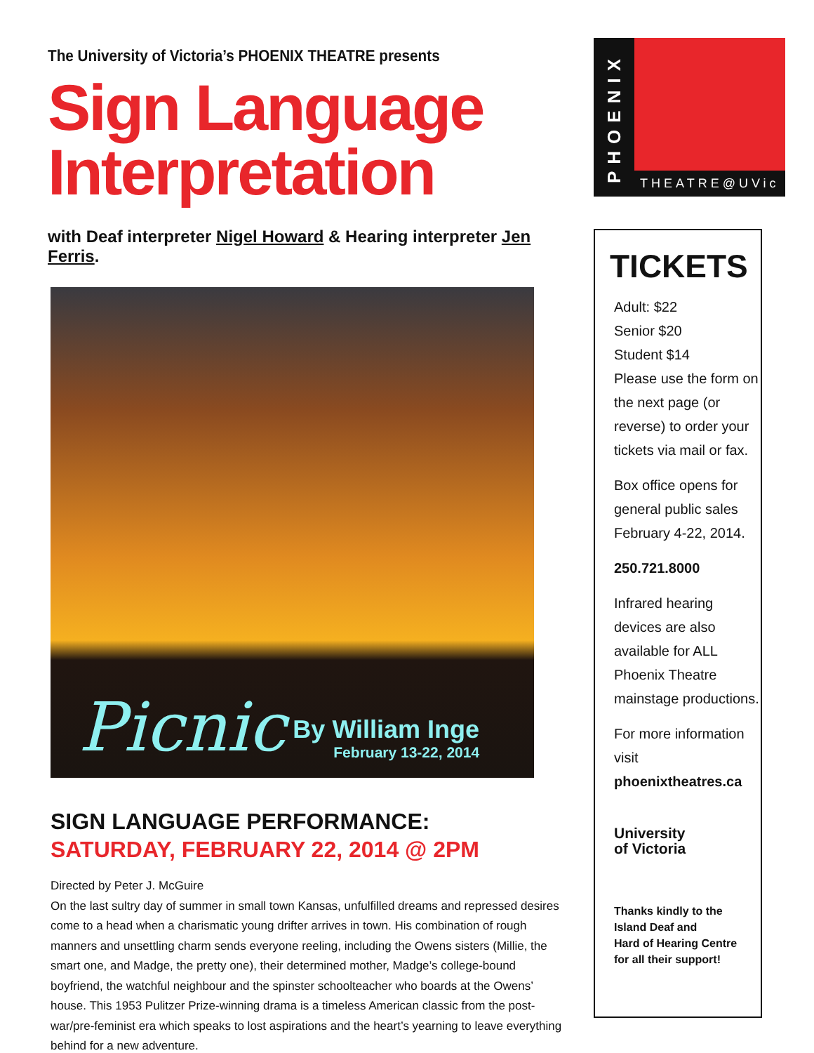The University of Victoria’s PHOENIX THEATRE presents
Sign Language Interpretation
with Deaf interpreter Nigel Howard & Hearing interpreter Jen Ferris.
Picnic
By William Inge
February 13-22, 2014
SIGN LANGUAGE PERFORMANCE:
SATURDAY, FEBRUARY 22, 2014 @ 2PM
Directed by Peter J. McGuire
On the last sultry day of summer in small town Kansas, unfulfilled dreams and repressed desires come to a head when a charismatic young drifter arrives in town. His combination of rough manners and unsettling charm sends everyone reeling, including the Owens sisters (Millie, the smart one, and Madge, the pretty one), their determined mother, Madge’s college-bound boyfriend, the watchful neighbour and the spinster schoolteacher who boards at the Owens’ house. This 1953 Pulitzer Prize-winning drama is a timeless American classic from the post-war/pre-feminist era which speaks to lost aspirations and the heart’s yearning to leave everything behind for a new adventure.
PHOENIX
THEATRE@UVic
TICKETS
Adult: $22
Senior $20
Student $14
Please use the form on the next page (or reverse) to order your tickets via mail or fax.
Box office opens for general public sales February 4-22, 2014.
250.721.8000
Infrared hearing devices are also available for ALL Phoenix Theatre mainstage productions.
For more information visit
phoenixtheatres.ca
University
of Victoria
Thanks kindly to the
Island Deaf and
Hard of Hearing Centre
for all their support!